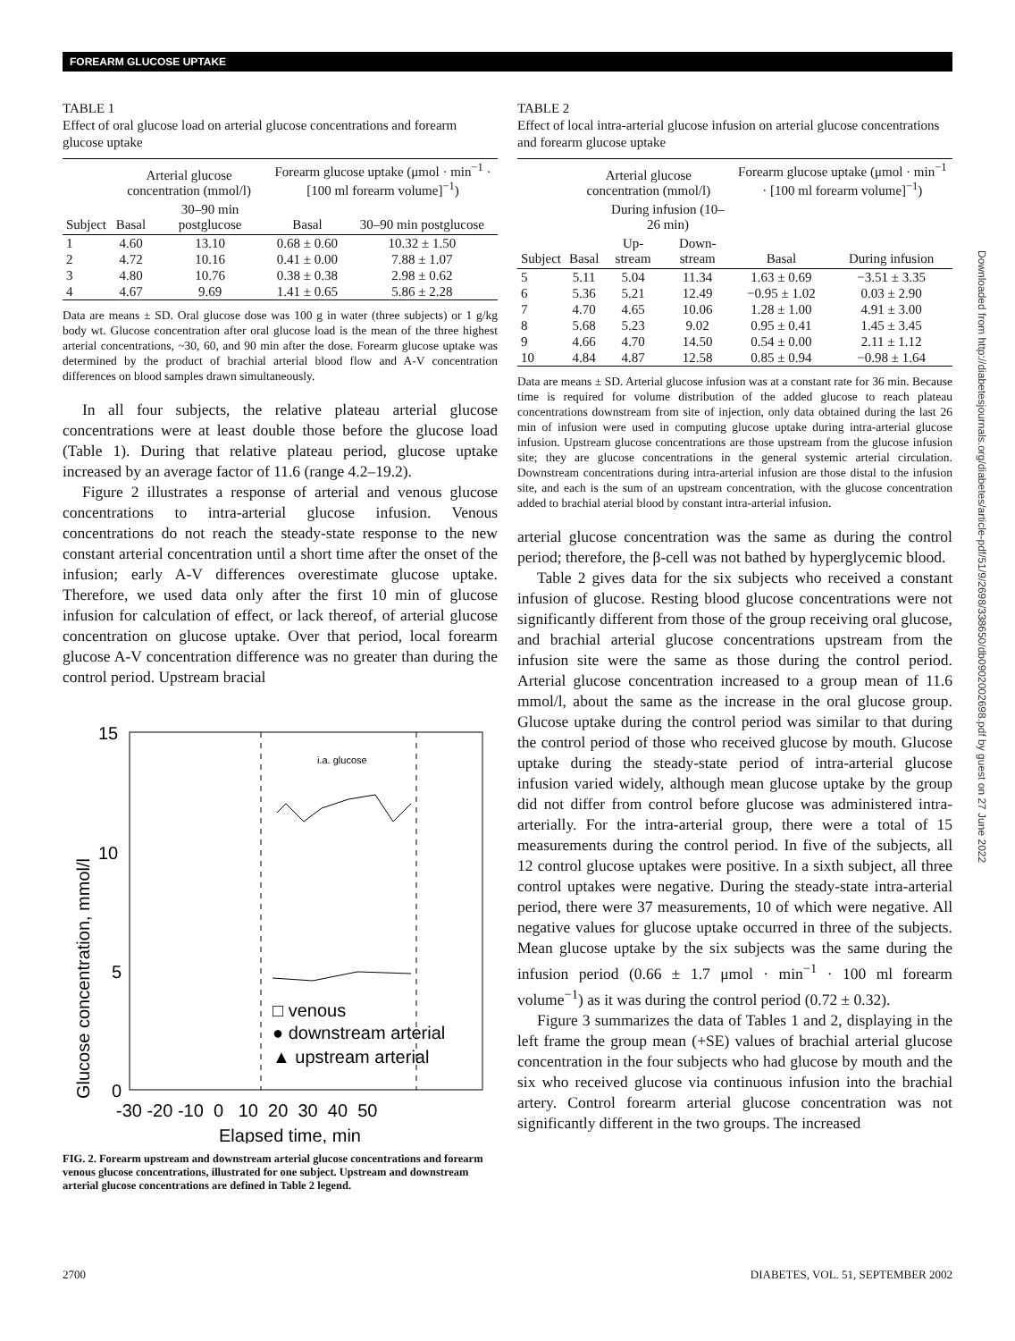FOREARM GLUCOSE UPTAKE
TABLE 1
Effect of oral glucose load on arterial glucose concentrations and forearm glucose uptake
| | Arterial glucose concentration (mmol/l) | | Forearm glucose uptake (μmol · min<sup>−1</sup> · [100 ml forearm volume]<sup>−1</sup>) | |
| --- | --- | --- | --- | --- |
| Subject | Basal | 30–90 min postglucose | Basal | 30–90 min postglucose |
| 1 | 4.60 | 13.10 | 0.68 ± 0.60 | 10.32 ± 1.50 |
| 2 | 4.72 | 10.16 | 0.41 ± 0.00 | 7.88 ± 1.07 |
| 3 | 4.80 | 10.76 | 0.38 ± 0.38 | 2.98 ± 0.62 |
| 4 | 4.67 | 9.69 | 1.41 ± 0.65 | 5.86 ± 2.28 |
Data are means ± SD. Oral glucose dose was 100 g in water (three subjects) or 1 g/kg body wt. Glucose concentration after oral glucose load is the mean of the three highest arterial concentrations, ~30, 60, and 90 min after the dose. Forearm glucose uptake was determined by the product of brachial arterial blood flow and A-V concentration differences on blood samples drawn simultaneously.
In all four subjects, the relative plateau arterial glucose concentrations were at least double those before the glucose load (Table 1). During that relative plateau period, glucose uptake increased by an average factor of 11.6 (range 4.2–19.2).
Figure 2 illustrates a response of arterial and venous glucose concentrations to intra-arterial glucose infusion. Venous concentrations do not reach the steady-state response to the new constant arterial concentration until a short time after the onset of the infusion; early A-V differences overestimate glucose uptake. Therefore, we used data only after the first 10 min of glucose infusion for calculation of effect, or lack thereof, of arterial glucose concentration on glucose uptake. Over that period, local forearm glucose A-V concentration difference was no greater than during the control period. Upstream bracial
15
10
5
0
Glucose concentration, mmol/l
-30 -20 -10 0 10 20 30 40 50
Elapsed time, min
i.a. glucose
□ venous
● downstream arterial
▲ upstream arterial
FIG. 2. Forearm upstream and downstream arterial glucose concentrations and forearm venous glucose concentrations, illustrated for one subject. Upstream and downstream arterial glucose concentrations are defined in Table 2 legend.
TABLE 2
Effect of local intra-arterial glucose infusion on arterial glucose concentrations and forearm glucose uptake
| | Arterial glucose concentration (mmol/l) | | | Forearm glucose uptake (μmol · min<sup>−1</sup> · [100 ml forearm volume]<sup>−1</sup>) | |
| --- | --- | --- | --- | --- | --- |
| | | During infusion (10–26 min) | | | |
| Subject | Basal | Up-stream | Down-stream | Basal | During infusion |
| 5 | 5.11 | 5.04 | 11.34 | 1.63 ± 0.69 | −3.51 ± 3.35 |
| 6 | 5.36 | 5.21 | 12.49 | −0.95 ± 1.02 | 0.03 ± 2.90 |
| 7 | 4.70 | 4.65 | 10.06 | 1.28 ± 1.00 | 4.91 ± 3.00 |
| 8 | 5.68 | 5.23 | 9.02 | 0.95 ± 0.41 | 1.45 ± 3.45 |
| 9 | 4.66 | 4.70 | 14.50 | 0.54 ± 0.00 | 2.11 ± 1.12 |
| 10 | 4.84 | 4.87 | 12.58 | 0.85 ± 0.94 | −0.98 ± 1.64 |
Data are means ± SD. Arterial glucose infusion was at a constant rate for 36 min. Because time is required for volume distribution of the added glucose to reach plateau concentrations downstream from site of injection, only data obtained during the last 26 min of infusion were used in computing glucose uptake during intra-arterial glucose infusion. Upstream glucose concentrations are those upstream from the glucose infusion site; they are glucose concentrations in the general systemic arterial circulation. Downstream concentrations during intra-arterial infusion are those distal to the infusion site, and each is the sum of an upstream concentration, with the glucose concentration added to brachial aterial blood by constant intra-arterial infusion.
arterial glucose concentration was the same as during the control period; therefore, the β-cell was not bathed by hyperglycemic blood.
Table 2 gives data for the six subjects who received a constant infusion of glucose. Resting blood glucose concentrations were not significantly different from those of the group receiving oral glucose, and brachial arterial glucose concentrations upstream from the infusion site were the same as those during the control period. Arterial glucose concentration increased to a group mean of 11.6 mmol/l, about the same as the increase in the oral glucose group. Glucose uptake during the control period was similar to that during the control period of those who received glucose by mouth. Glucose uptake during the steady-state period of intra-arterial glucose infusion varied widely, although mean glucose uptake by the group did not differ from control before glucose was administered intra-arterially. For the intra-arterial group, there were a total of 15 measurements during the control period. In five of the subjects, all 12 control glucose uptakes were positive. In a sixth subject, all three control uptakes were negative. During the steady-state intra-arterial period, there were 37 measurements, 10 of which were negative. All negative values for glucose uptake occurred in three of the subjects. Mean glucose uptake by the six subjects was the same during the infusion period (0.66 ± 1.7 μmol · min<sup>−1</sup> · 100 ml forearm volume<sup>−1</sup>) as it was during the control period (0.72 ± 0.32).
Figure 3 summarizes the data of Tables 1 and 2, displaying in the left frame the group mean (+SE) values of brachial arterial glucose concentration in the four subjects who had glucose by mouth and the six who received glucose via continuous infusion into the brachial artery. Control forearm arterial glucose concentration was not significantly different in the two groups. The increased
2700
DIABETES, VOL. 51, SEPTEMBER 2002
Downloaded from http://diabetesjournals.org/diabetes/article-pdf/51/9/2698/338650/db0902002698.pdf by guest on 27 June 2022